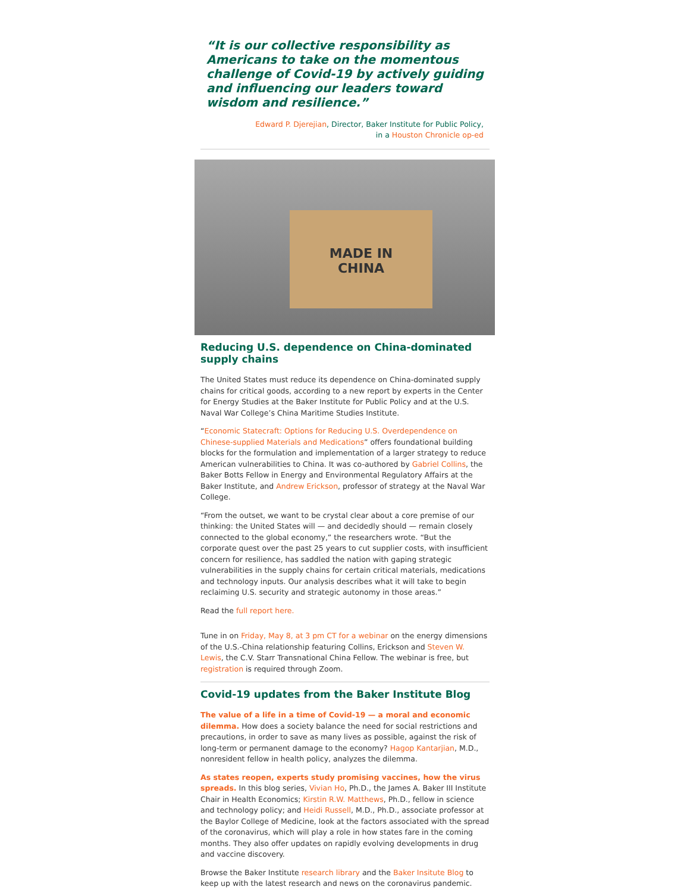“It is our collective responsibility as Americans to take on the momentous challenge of Covid-19 by actively guiding and influencing our leaders toward wisdom and resilience.”
Edward P. Djerejian, Director, Baker Institute for Public Policy,
in a Houston Chronicle op-ed
MADE IN
CHINA
Reducing U.S. dependence on China-dominated supply chains
The United States must reduce its dependence on China-dominated supply chains for critical goods, according to a new report by experts in the Center for Energy Studies at the Baker Institute for Public Policy and at the U.S. Naval War College’s China Maritime Studies Institute.
“Economic Statecraft: Options for Reducing U.S. Overdependence on Chinese-supplied Materials and Medications” offers foundational building blocks for the formulation and implementation of a larger strategy to reduce American vulnerabilities to China. It was co-authored by Gabriel Collins, the Baker Botts Fellow in Energy and Environmental Regulatory Affairs at the Baker Institute, and Andrew Erickson, professor of strategy at the Naval War College.
“From the outset, we want to be crystal clear about a core premise of our thinking: the United States will — and decidedly should — remain closely connected to the global economy,” the researchers wrote. “But the corporate quest over the past 25 years to cut supplier costs, with insufficient concern for resilience, has saddled the nation with gaping strategic vulnerabilities in the supply chains for certain critical materials, medications and technology inputs. Our analysis describes what it will take to begin reclaiming U.S. security and strategic autonomy in those areas.”
Read the full report here.
Tune in on Friday, May 8, at 3 pm CT for a webinar on the energy dimensions of the U.S.-China relationship featuring Collins, Erickson and Steven W. Lewis, the C.V. Starr Transnational China Fellow. The webinar is free, but registration is required through Zoom.
Covid-19 updates from the Baker Institute Blog
The value of a life in a time of Covid-19 — a moral and economic dilemma. How does a society balance the need for social restrictions and precautions, in order to save as many lives as possible, against the risk of long-term or permanent damage to the economy? Hagop Kantarjian, M.D., nonresident fellow in health policy, analyzes the dilemma.
As states reopen, experts study promising vaccines, how the virus spreads. In this blog series, Vivian Ho, Ph.D., the James A. Baker III Institute Chair in Health Economics; Kirstin R.W. Matthews, Ph.D., fellow in science and technology policy; and Heidi Russell, M.D., Ph.D., associate professor at the Baylor College of Medicine, look at the factors associated with the spread of the coronavirus, which will play a role in how states fare in the coming months. They also offer updates on rapidly evolving developments in drug and vaccine discovery.
Browse the Baker Institute research library and the Baker Insitute Blog to keep up with the latest research and news on the coronavirus pandemic.